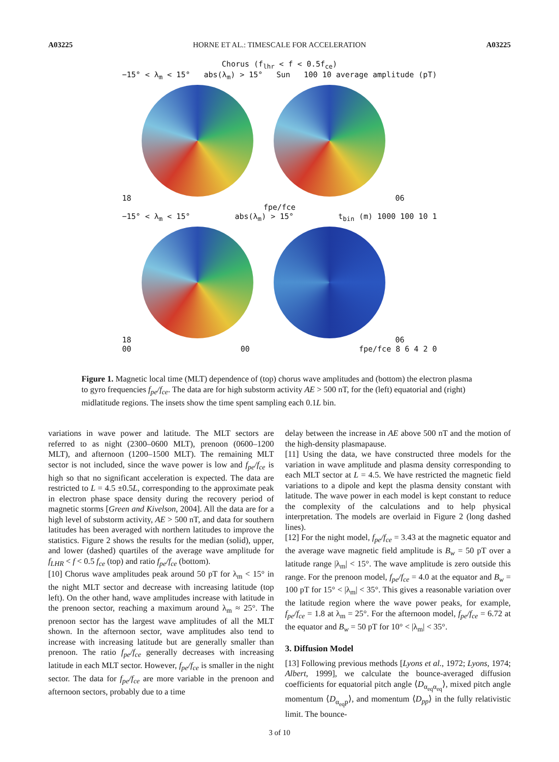A03225 HORNE ET AL.: TIMESCALE FOR ACCELERATION A03225
Chorus (f<sub>lhr</sub> < f < 0.5f<sub>ce</sub>)
−15° < λ<sub>m</sub> < 15° abs(λ<sub>m</sub>) > 15° Sun 100 10 average amplitude (pT)
18 06
fpe/fce
−15° < λ<sub>m</sub> < 15° abs(λ<sub>m</sub>) > 15° t<sub>bin</sub> (m) 1000 100 10 1
18 06
00 00 fpe/fce 8 6 4 2 0
Figure 1. Magnetic local time (MLT) dependence of (top) chorus wave amplitudes and (bottom) the electron plasma to gyro frequencies f<sub>pe</sub>/f<sub>ce</sub>. The data are for high substorm activity AE > 500 nT, for the (left) equatorial and (right) midlatitude regions. The insets show the time spent sampling each 0.1L bin.
variations in wave power and latitude. The MLT sectors are referred to as night (2300–0600 MLT), prenoon (0600–1200 MLT), and afternoon (1200–1500 MLT). The remaining MLT sector is not included, since the wave power is low and f<sub>pe</sub>/f<sub>ce</sub> is high so that no significant acceleration is expected. The data are restricted to L = 4.5 ±0.5L, corresponding to the approximate peak in electron phase space density during the recovery period of magnetic storms [Green and Kivelson, 2004]. All the data are for a high level of substorm activity, AE > 500 nT, and data for southern latitudes has been averaged with northern latitudes to improve the statistics. Figure 2 shows the results for the median (solid), upper, and lower (dashed) quartiles of the average wave amplitude for f<sub>LHR</sub> < f < 0.5 f<sub>ce</sub> (top) and ratio f<sub>pe</sub>/f<sub>ce</sub> (bottom).
[10] Chorus wave amplitudes peak around 50 pT for λ<sub>m</sub> < 15° in the night MLT sector and decrease with increasing latitude (top left). On the other hand, wave amplitudes increase with latitude in the prenoon sector, reaching a maximum around λ<sub>m</sub> ≈ 25°. The prenoon sector has the largest wave amplitudes of all the MLT shown. In the afternoon sector, wave amplitudes also tend to increase with increasing latitude but are generally smaller than prenoon. The ratio f<sub>pe</sub>/f<sub>ce</sub> generally decreases with increasing latitude in each MLT sector. However, f<sub>pe</sub>/f<sub>ce</sub> is smaller in the night sector. The data for f<sub>pe</sub>/f<sub>ce</sub> are more variable in the prenoon and afternoon sectors, probably due to a time
delay between the increase in AE above 500 nT and the motion of the high-density plasmapause.
[11] Using the data, we have constructed three models for the variation in wave amplitude and plasma density corresponding to each MLT sector at L = 4.5. We have restricted the magnetic field variations to a dipole and kept the plasma density constant with latitude. The wave power in each model is kept constant to reduce the complexity of the calculations and to help physical interpretation. The models are overlaid in Figure 2 (long dashed lines).
[12] For the night model, f<sub>pe</sub>/f<sub>ce</sub> = 3.43 at the magnetic equator and the average wave magnetic field amplitude is B<sub>w</sub> = 50 pT over a latitude range |λ<sub>m</sub>| < 15°. The wave amplitude is zero outside this range. For the prenoon model, f<sub>pe</sub>/f<sub>ce</sub> = 4.0 at the equator and B<sub>w</sub> = 100 pT for 15° < |λ<sub>m</sub>| < 35°. This gives a reasonable variation over the latitude region where the wave power peaks, for example, f<sub>pe</sub>/f<sub>ce</sub> = 1.8 at λ<sub>m</sub> = 25°. For the afternoon model, f<sub>pe</sub>/f<sub>ce</sub> = 6.72 at the equator and B<sub>w</sub> = 50 pT for 10° < |λ<sub>m</sub>| < 35°.
3. Diffusion Model
[13] Following previous methods [Lyons et al., 1972; Lyons, 1974; Albert, 1999], we calculate the bounce-averaged diffusion coefficients for equatorial pitch angle ⟨D<sub>α<sub>eq</sub>α<sub>eq</sub></sub>⟩, mixed pitch angle momentum ⟨D<sub>α<sub>eq</sub>p</sub>⟩, and momentum ⟨D<sub>pp</sub>⟩ in the fully relativistic limit. The bounce-
3 of 10